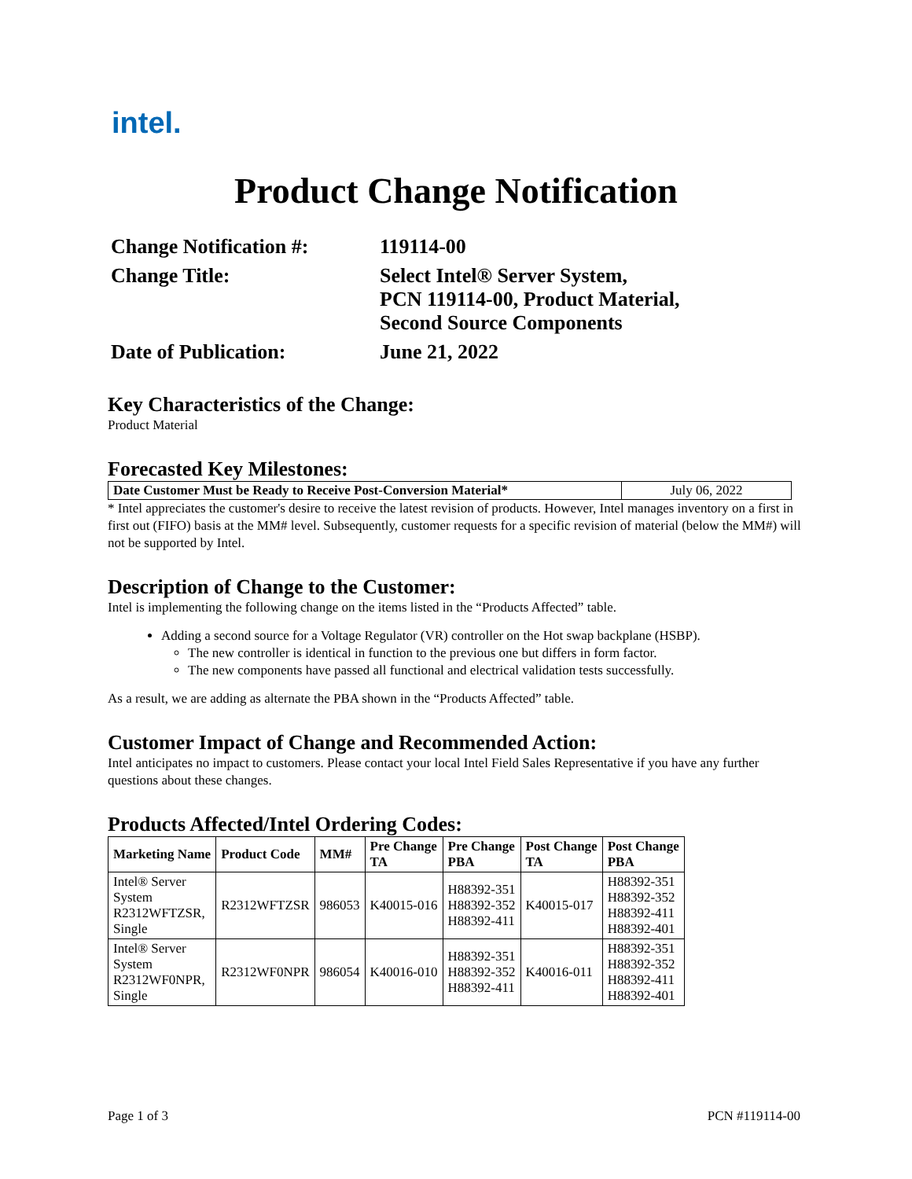intel.
Product Change Notification
Change Notification #:
119114-00
Change Title:
Select Intel® Server System,
PCN 119114-00, Product Material,
Second Source Components
Date of Publication:
June 21, 2022
Key Characteristics of the Change:
Product Material
Forecasted Key Milestones:
| Date Customer Must be Ready to Receive Post-Conversion Material* | July 06, 2022 |
* Intel appreciates the customer's desire to receive the latest revision of products. However, Intel manages inventory on a first in first out (FIFO) basis at the MM# level. Subsequently, customer requests for a specific revision of material (below the MM#) will not be supported by Intel.
Description of Change to the Customer:
Intel is implementing the following change on the items listed in the “Products Affected” table.
Adding a second source for a Voltage Regulator (VR) controller on the Hot swap backplane (HSBP).
The new controller is identical in function to the previous one but differs in form factor.
The new components have passed all functional and electrical validation tests successfully.
As a result, we are adding as alternate the PBA shown in the “Products Affected” table.
Customer Impact of Change and Recommended Action:
Intel anticipates no impact to customers. Please contact your local Intel Field Sales Representative if you have any further questions about these changes.
Products Affected/Intel Ordering Codes:
| Marketing Name | Product Code | MM# | Pre Change TA | Pre Change PBA | Post Change TA | Post Change PBA |
| --- | --- | --- | --- | --- | --- | --- |
| Intel® Server System R2312WFTZSR, Single | R2312WFTZSR | 986053 | K40015-016 | H88392-351 H88392-352 H88392-411 | K40015-017 | H88392-351 H88392-352 H88392-411 H88392-401 |
| Intel® Server System R2312WF0NPR, Single | R2312WF0NPR | 986054 | K40016-010 | H88392-351 H88392-352 H88392-411 | K40016-011 | H88392-351 H88392-352 H88392-411 H88392-401 |
Page 1 of 3 PCN #119114-00